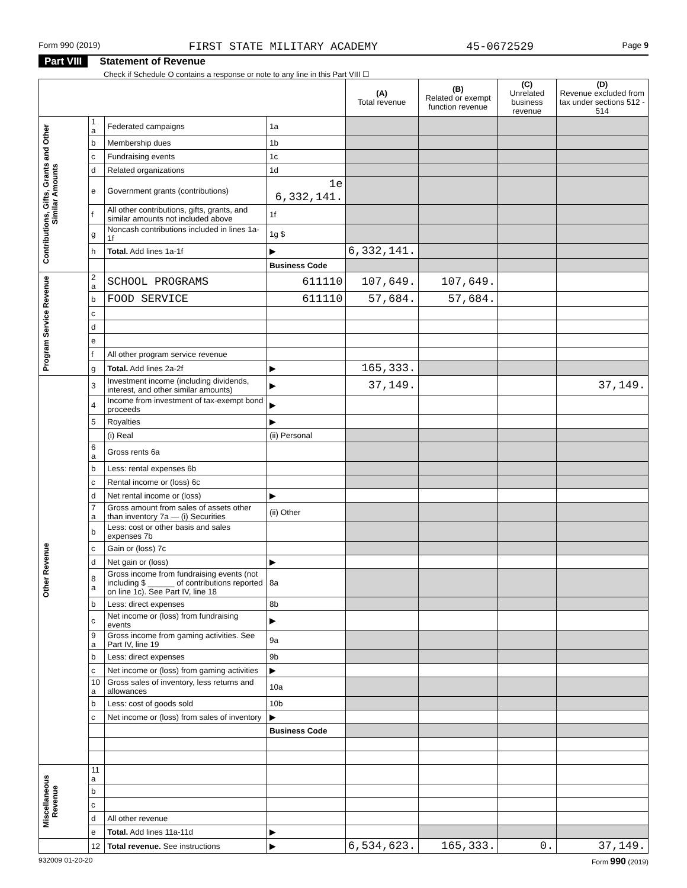Form 990 (2019) FIRST STATE MILITARY ACADEMY 45-0672529 Page 9
Part VIII Statement of Revenue
Check if Schedule O contains a response or note to any line in this Part VIII ☐
| | | | | (A) Total revenue | (B) Related or exempt function revenue | (C) Unrelated business revenue | (D) Revenue excluded from tax under sections 512 - 514 |
| --- | --- | --- | --- | --- | --- | --- | --- |
| Contributions, Gifts, Grants and Other Similar Amounts | 1 a | Federated campaigns | 1a | | | | |
| | b | Membership dues | 1b | | | | |
| | c | Fundraising events | 1c | | | | |
| | d | Related organizations | 1d | | | | |
| | e | Government grants (contributions) | 1e 6,332,141. | | | | |
| | f | All other contributions, gifts, grants, and similar amounts not included above | 1f | | | | |
| | g | Noncash contributions included in lines 1a-1f | 1g $ | | | | |
| | h | Total. Add lines 1a-1f | ▶ | 6,332,141. | | | |
| | | | Business Code | | | | |
| Program Service Revenue | 2 a | SCHOOL PROGRAMS | 611110 | 107,649. | 107,649. | | |
| | b | FOOD SERVICE | 611110 | 57,684. | 57,684. | | |
| | c | | | | | | |
| | d | | | | | | |
| | e | | | | | | |
| | f | All other program service revenue | | | | | |
| | g | Total. Add lines 2a-2f | ▶ | 165,333. | | | |
| Other Revenue | 3 | Investment income (including dividends, interest, and other similar amounts) | ▶ | 37,149. | | | 37,149. |
| | 4 | Income from investment of tax-exempt bond proceeds | ▶ | | | | |
| | 5 | Royalties | ▶ | | | | |
| | | (i) Real | (ii) Personal | | | | |
| | 6 a | Gross rents 6a | | | | | |
| | b | Less: rental expenses 6b | | | | | |
| | c | Rental income or (loss) 6c | | | | | |
| | d | Net rental income or (loss) | ▶ | | | | |
| | 7 a | Gross amount from sales of assets other than inventory 7a — (i) Securities | (ii) Other | | | | |
| | b | Less: cost or other basis and sales expenses 7b | | | | | |
| | c | Gain or (loss) 7c | | | | | |
| | d | Net gain or (loss) | ▶ | | | | |
| | 8 a | Gross income from fundraising events (not including $ ______ of contributions reported on line 1c). See Part IV, line 18 | 8a | | | | |
| | b | Less: direct expenses | 8b | | | | |
| | c | Net income or (loss) from fundraising events | ▶ | | | | |
| | 9 a | Gross income from gaming activities. See Part IV, line 19 | 9a | | | | |
| | b | Less: direct expenses | 9b | | | | |
| | c | Net income or (loss) from gaming activities | ▶ | | | | |
| | 10 a | Gross sales of inventory, less returns and allowances | 10a | | | | |
| | b | Less: cost of goods sold | 10b | | | | |
| | c | Net income or (loss) from sales of inventory | ▶ | | | | |
| | | | Business Code | | | | |
| Miscellaneous Revenue | 11 a | | | | | | |
| | b | | | | | | |
| | c | | | | | | |
| | d | All other revenue | | | | | |
| | e | Total. Add lines 11a-11d | ▶ | | | | |
| | 12 | Total revenue. See instructions | ▶ | 6,534,623. | 165,333. | 0. | 37,149. |
932009 01-20-20 Form 990 (2019)